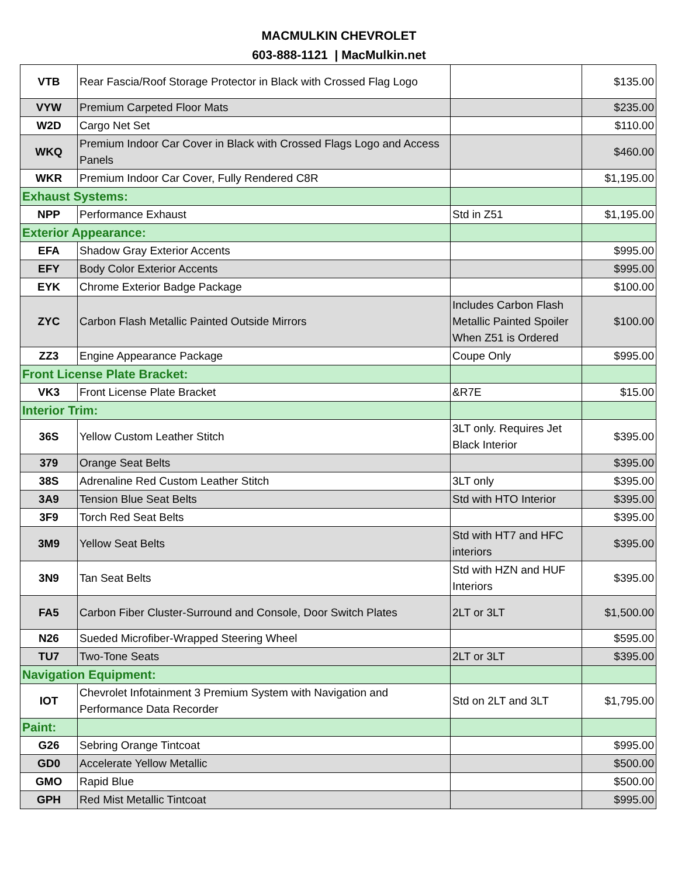MACMULKIN CHEVROLET
603-888-1121 | MacMulkin.net
| VTB | Rear Fascia/Roof Storage Protector in Black with Crossed Flag Logo | | $135.00 |
| VYW | Premium Carpeted Floor Mats | | $235.00 |
| W2D | Cargo Net Set | | $110.00 |
| WKQ | Premium Indoor Car Cover in Black with Crossed Flags Logo and Access Panels | | $460.00 |
| WKR | Premium Indoor Car Cover, Fully Rendered C8R | | $1,195.00 |
| Exhaust Systems: | | | |
| NPP | Performance Exhaust | Std in Z51 | $1,195.00 |
| Exterior Appearance: | | | |
| EFA | Shadow Gray Exterior Accents | | $995.00 |
| EFY | Body Color Exterior Accents | | $995.00 |
| EYK | Chrome Exterior Badge Package | | $100.00 |
| ZYC | Carbon Flash Metallic Painted Outside Mirrors | Includes Carbon Flash Metallic Painted Spoiler When Z51 is Ordered | $100.00 |
| ZZ3 | Engine Appearance Package | Coupe Only | $995.00 |
| Front License Plate Bracket: | | | |
| VK3 | Front License Plate Bracket | &R7E | $15.00 |
| Interior Trim: | | | |
| 36S | Yellow Custom Leather Stitch | 3LT only. Requires Jet Black Interior | $395.00 |
| 379 | Orange Seat Belts | | $395.00 |
| 38S | Adrenaline Red Custom Leather Stitch | 3LT only | $395.00 |
| 3A9 | Tension Blue Seat Belts | Std with HTO Interior | $395.00 |
| 3F9 | Torch Red Seat Belts | | $395.00 |
| 3M9 | Yellow Seat Belts | Std with HT7 and HFC interiors | $395.00 |
| 3N9 | Tan Seat Belts | Std with HZN and HUF Interiors | $395.00 |
| FA5 | Carbon Fiber Cluster-Surround and Console, Door Switch Plates | 2LT or 3LT | $1,500.00 |
| N26 | Sueded Microfiber-Wrapped Steering Wheel | | $595.00 |
| TU7 | Two-Tone Seats | 2LT or 3LT | $395.00 |
| Navigation Equipment: | | | |
| IOT | Chevrolet Infotainment 3 Premium System with Navigation and Performance Data Recorder | Std on 2LT and 3LT | $1,795.00 |
| Paint: | | | |
| G26 | Sebring Orange Tintcoat | | $995.00 |
| GD0 | Accelerate Yellow Metallic | | $500.00 |
| GMO | Rapid Blue | | $500.00 |
| GPH | Red Mist Metallic Tintcoat | | $995.00 |